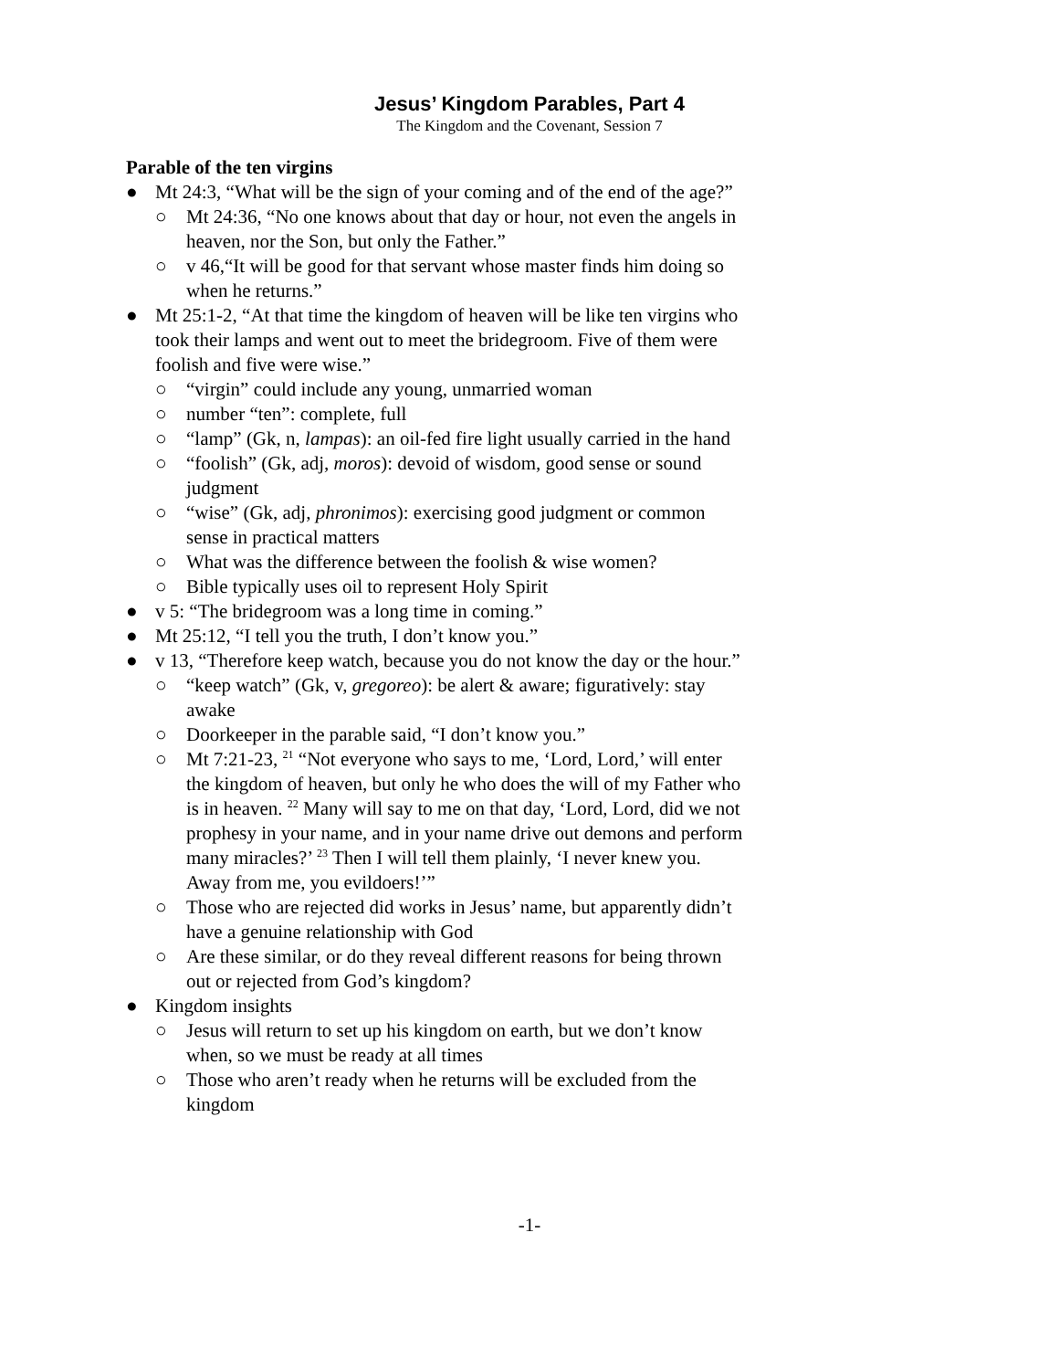Jesus’ Kingdom Parables, Part 4
The Kingdom and the Covenant, Session 7
Parable of the ten virgins
● Mt 24:3, “What will be the sign of your coming and of the end of the age?”
○ Mt 24:36, “No one knows about that day or hour, not even the angels in heaven, nor the Son, but only the Father.”
○ v 46,“It will be good for that servant whose master finds him doing so when he returns.”
● Mt 25:1-2, “At that time the kingdom of heaven will be like ten virgins who took their lamps and went out to meet the bridegroom. Five of them were foolish and five were wise.”
○ “virgin” could include any young, unmarried woman
○ number “ten”: complete, full
○ “lamp” (Gk, n, lampas): an oil-fed fire light usually carried in the hand
○ “foolish” (Gk, adj, moros): devoid of wisdom, good sense or sound judgment
○ “wise” (Gk, adj, phronimos): exercising good judgment or common sense in practical matters
○ What was the difference between the foolish & wise women?
○ Bible typically uses oil to represent Holy Spirit
● v 5: “The bridegroom was a long time in coming.”
● Mt 25:12, “I tell you the truth, I don’t know you.”
● v 13, “Therefore keep watch, because you do not know the day or the hour.”
○ “keep watch” (Gk, v, gregoreo): be alert & aware; figuratively: stay awake
○ Doorkeeper in the parable said, “I don’t know you.”
○ Mt 7:21-23, <sup>21</sup> “Not everyone who says to me, ‘Lord, Lord,’ will enter the kingdom of heaven, but only he who does the will of my Father who is in heaven. <sup>22</sup> Many will say to me on that day, ‘Lord, Lord, did we not prophesy in your name, and in your name drive out demons and perform many miracles?’ <sup>23</sup> Then I will tell them plainly, ‘I never knew you. Away from me, you evildoers!’”
○ Those who are rejected did works in Jesus’ name, but apparently didn’t have a genuine relationship with God
○ Are these similar, or do they reveal different reasons for being thrown out or rejected from God’s kingdom?
● Kingdom insights
○ Jesus will return to set up his kingdom on earth, but we don’t know when, so we must be ready at all times
○ Those who aren’t ready when he returns will be excluded from the kingdom
-1-